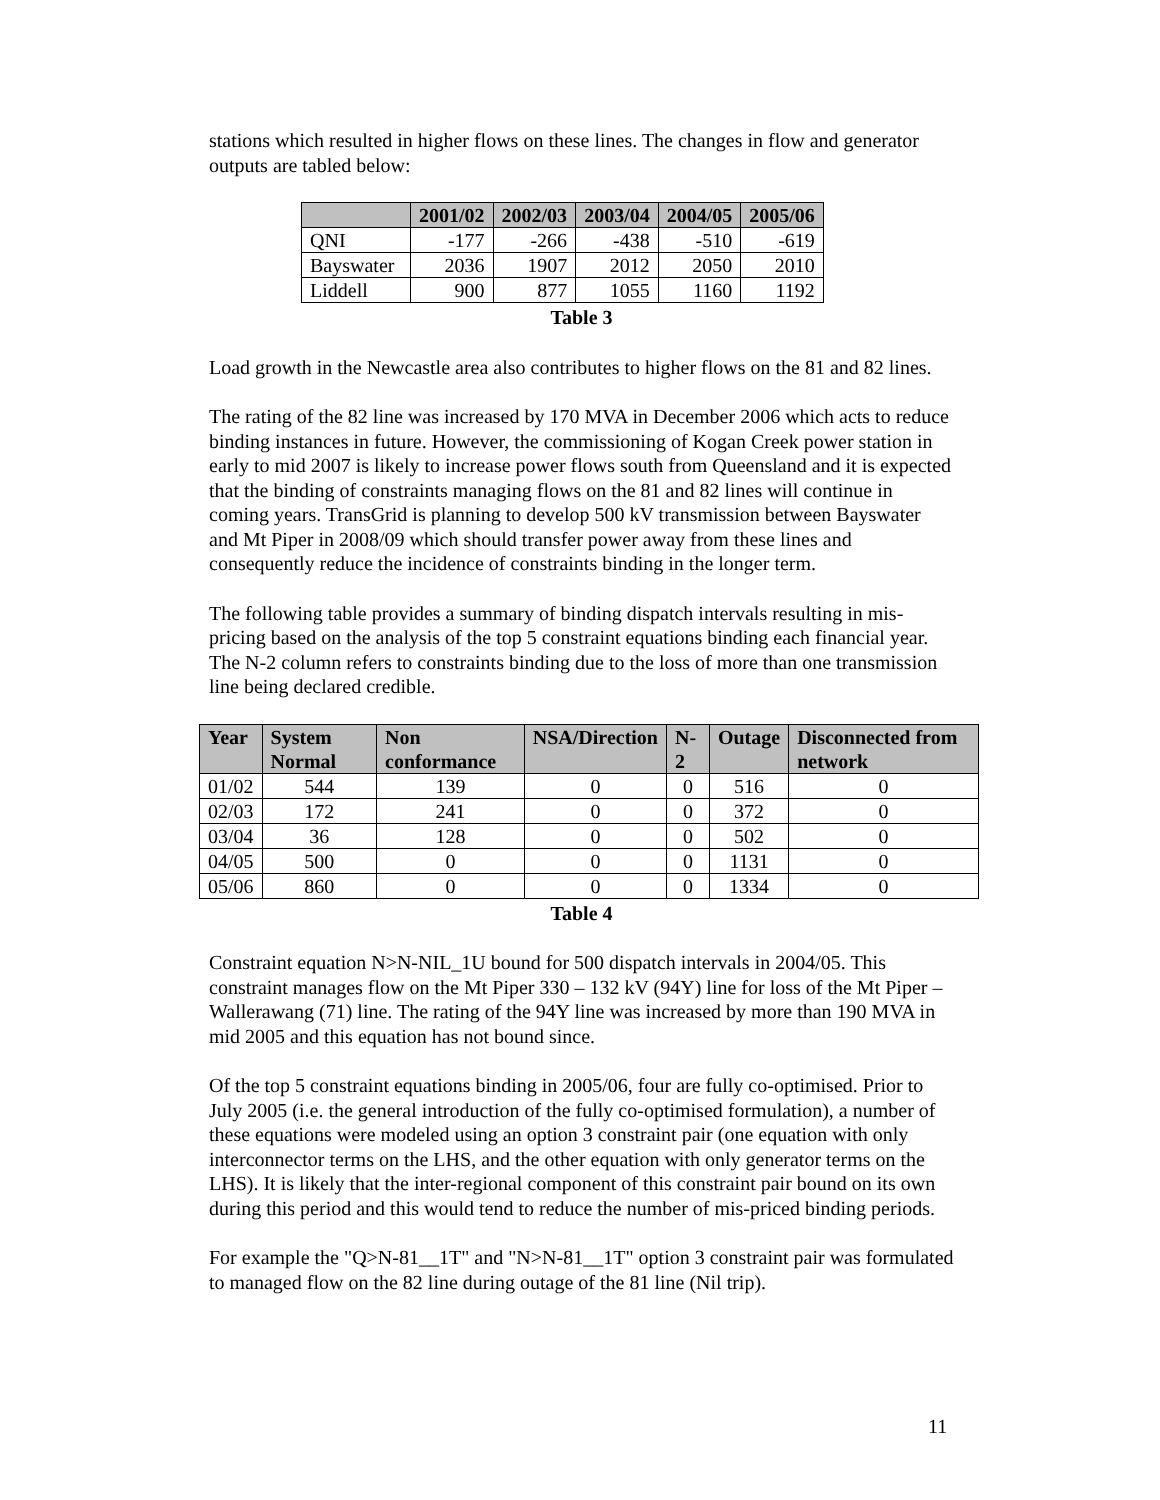stations which resulted in higher flows on these lines. The changes in flow and generator outputs are tabled below:
| | 2001/02 | 2002/03 | 2003/04 | 2004/05 | 2005/06 |
| --- | --- | --- | --- | --- | --- |
| QNI | -177 | -266 | -438 | -510 | -619 |
| Bayswater | 2036 | 1907 | 2012 | 2050 | 2010 |
| Liddell | 900 | 877 | 1055 | 1160 | 1192 |
Table 3
Load growth in the Newcastle area also contributes to higher flows on the 81 and 82 lines.
The rating of the 82 line was increased by 170 MVA in December 2006 which acts to reduce binding instances in future. However, the commissioning of Kogan Creek power station in early to mid 2007 is likely to increase power flows south from Queensland and it is expected that the binding of constraints managing flows on the 81 and 82 lines will continue in coming years. TransGrid is planning to develop 500 kV transmission between Bayswater and Mt Piper in 2008/09 which should transfer power away from these lines and consequently reduce the incidence of constraints binding in the longer term.
The following table provides a summary of binding dispatch intervals resulting in mis-pricing based on the analysis of the top 5 constraint equations binding each financial year. The N-2 column refers to constraints binding due to the loss of more than one transmission line being declared credible.
| Year | System Normal | Non conformance | NSA/Direction | N-2 | Outage | Disconnected from network |
| --- | --- | --- | --- | --- | --- | --- |
| 01/02 | 544 | 139 | 0 | 0 | 516 | 0 |
| 02/03 | 172 | 241 | 0 | 0 | 372 | 0 |
| 03/04 | 36 | 128 | 0 | 0 | 502 | 0 |
| 04/05 | 500 | 0 | 0 | 0 | 1131 | 0 |
| 05/06 | 860 | 0 | 0 | 0 | 1334 | 0 |
Table 4
Constraint equation N>N-NIL_1U bound for 500 dispatch intervals in 2004/05. This constraint manages flow on the Mt Piper 330 – 132 kV (94Y) line for loss of the Mt Piper – Wallerawang (71) line. The rating of the 94Y line was increased by more than 190 MVA in mid 2005 and this equation has not bound since.
Of the top 5 constraint equations binding in 2005/06, four are fully co-optimised. Prior to July 2005 (i.e. the general introduction of the fully co-optimised formulation), a number of these equations were modeled using an option 3 constraint pair (one equation with only interconnector terms on the LHS, and the other equation with only generator terms on the LHS). It is likely that the inter-regional component of this constraint pair bound on its own during this period and this would tend to reduce the number of mis-priced binding periods.
For example the "Q>N-81__1T" and "N>N-81__1T" option 3 constraint pair was formulated to managed flow on the 82 line during outage of the 81 line (Nil trip).
11